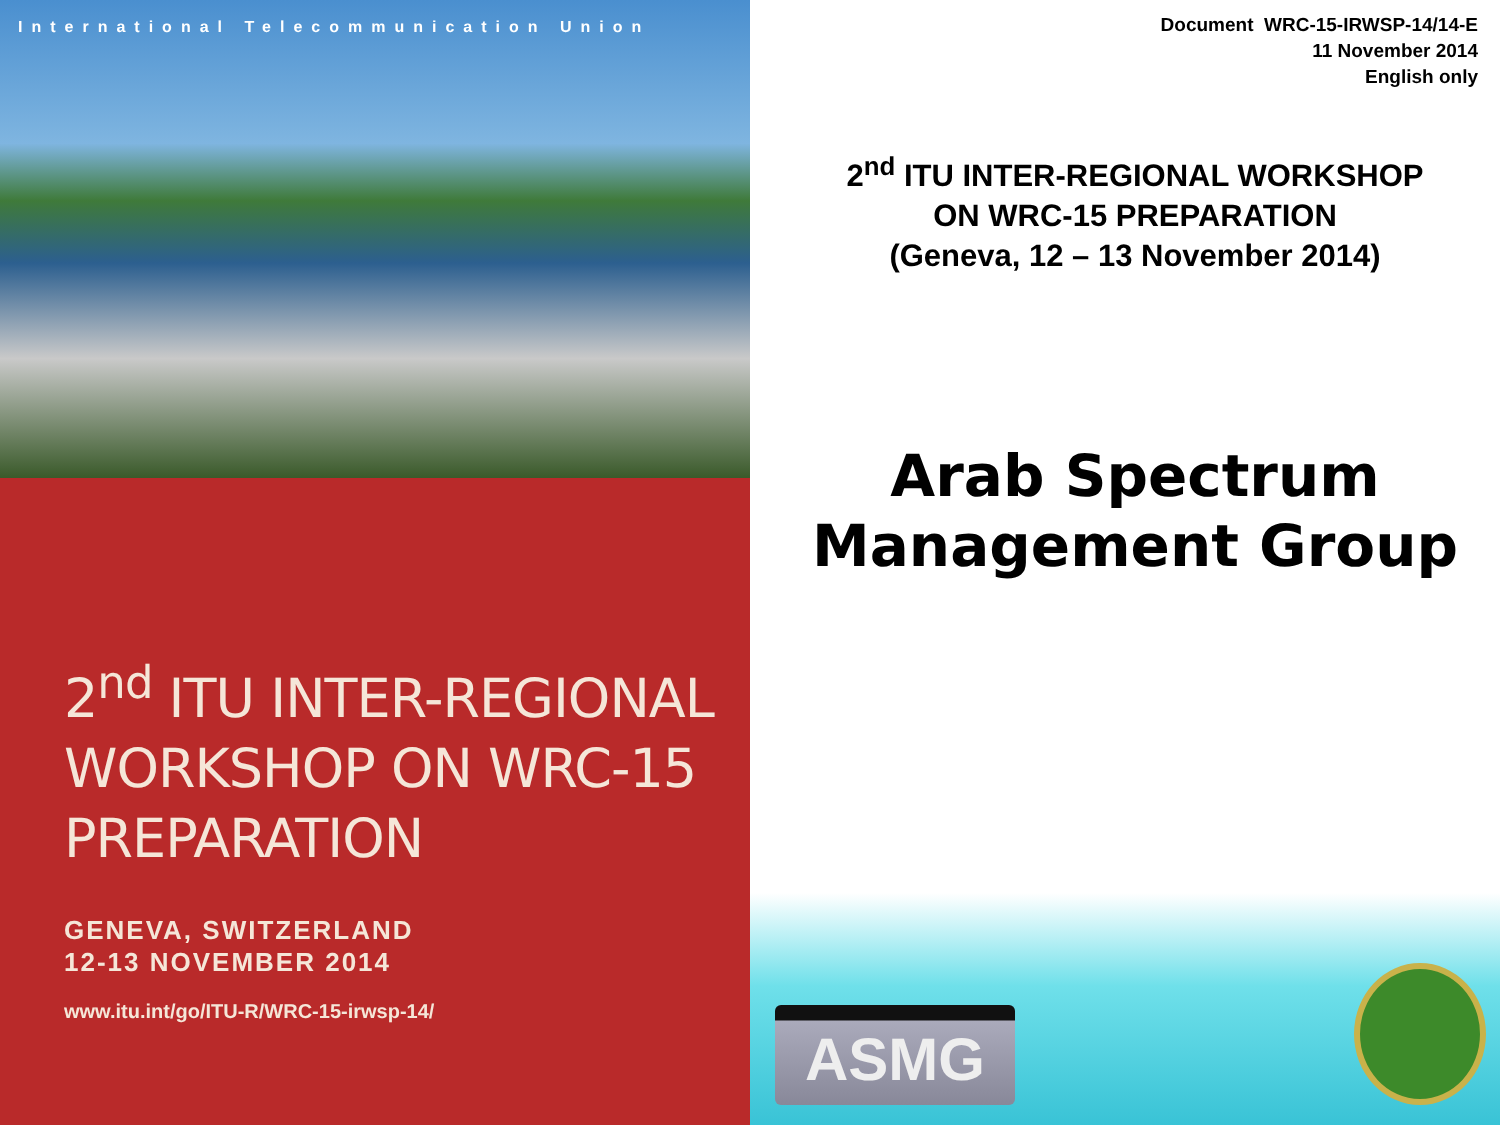International Telecommunication Union
2<sup>nd</sup> ITU INTER-REGIONAL WORKSHOP ON WRC-15 PREPARATION
GENEVA, SWITZERLAND
12-13 NOVEMBER 2014
www.itu.int/go/ITU-R/WRC-15-irwsp-14/
Document WRC-15-IRWSP-14/14-E
11 November 2014
English only
2<sup>nd</sup> ITU INTER-REGIONAL WORKSHOP
ON WRC-15 PREPARATION
(Geneva, 12 – 13 November 2014)
Arab Spectrum
Management Group
ASMG